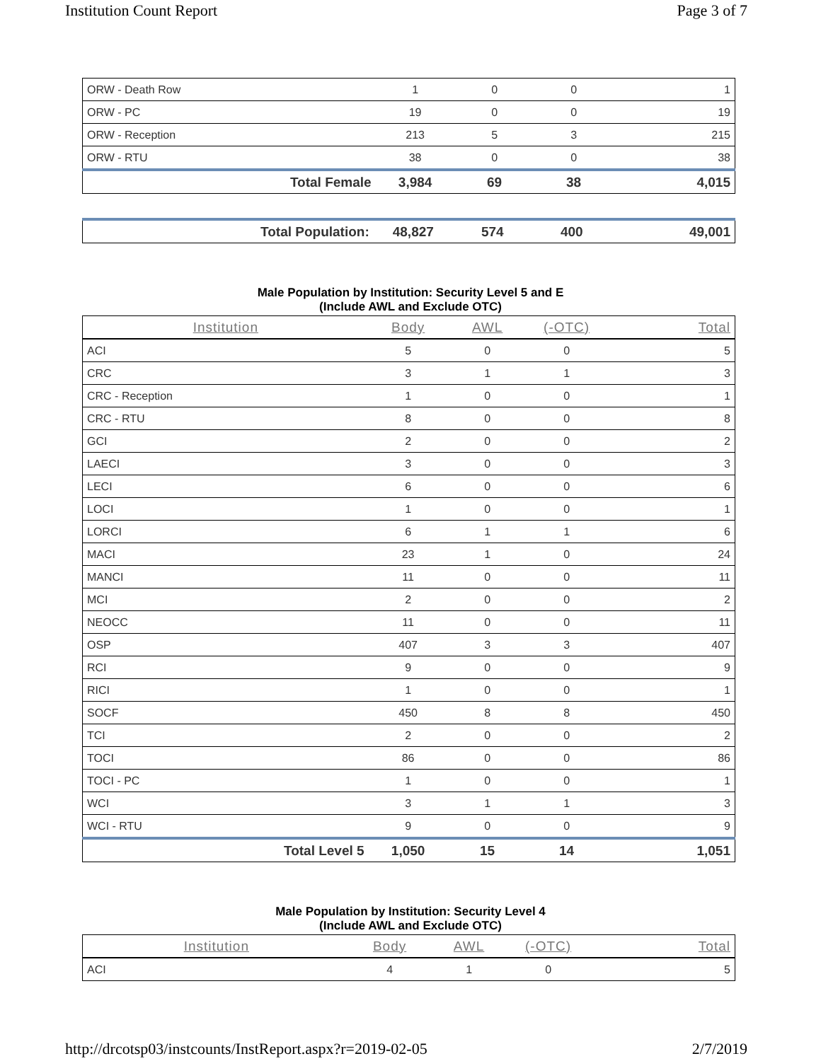Institution Count Report Page 3 of 7
| ORW - Death Row | 1 | 0 | 0 | 1 |
| ORW - PC | 19 | 0 | 0 | 19 |
| ORW - Reception | 213 | 5 | 3 | 215 |
| ORW - RTU | 38 | 0 | 0 | 38 |
| Total Female | 3,984 | 69 | 38 | 4,015 |
| Total Population: | 48,827 | 574 | 400 | 49,001 |
Male Population by Institution: Security Level 5 and E
(Include AWL and Exclude OTC)
| Institution | Body | AWL | (-OTC) | Total |
| --- | --- | --- | --- | --- |
| ACI | 5 | 0 | 0 | 5 |
| CRC | 3 | 1 | 1 | 3 |
| CRC - Reception | 1 | 0 | 0 | 1 |
| CRC - RTU | 8 | 0 | 0 | 8 |
| GCI | 2 | 0 | 0 | 2 |
| LAECI | 3 | 0 | 0 | 3 |
| LECI | 6 | 0 | 0 | 6 |
| LOCI | 1 | 0 | 0 | 1 |
| LORCI | 6 | 1 | 1 | 6 |
| MACI | 23 | 1 | 0 | 24 |
| MANCI | 11 | 0 | 0 | 11 |
| MCI | 2 | 0 | 0 | 2 |
| NEOCC | 11 | 0 | 0 | 11 |
| OSP | 407 | 3 | 3 | 407 |
| RCI | 9 | 0 | 0 | 9 |
| RICI | 1 | 0 | 0 | 1 |
| SOCF | 450 | 8 | 8 | 450 |
| TCI | 2 | 0 | 0 | 2 |
| TOCI | 86 | 0 | 0 | 86 |
| TOCI - PC | 1 | 0 | 0 | 1 |
| WCI | 3 | 1 | 1 | 3 |
| WCI - RTU | 9 | 0 | 0 | 9 |
| Total Level 5 | 1,050 | 15 | 14 | 1,051 |
Male Population by Institution: Security Level 4
(Include AWL and Exclude OTC)
| Institution | Body | AWL | (-OTC) | Total |
| --- | --- | --- | --- | --- |
| ACI | 4 | 1 | 0 | 5 |
http://drcotsp03/instcounts/InstReport.aspx?r=2019-02-05 2/7/2019